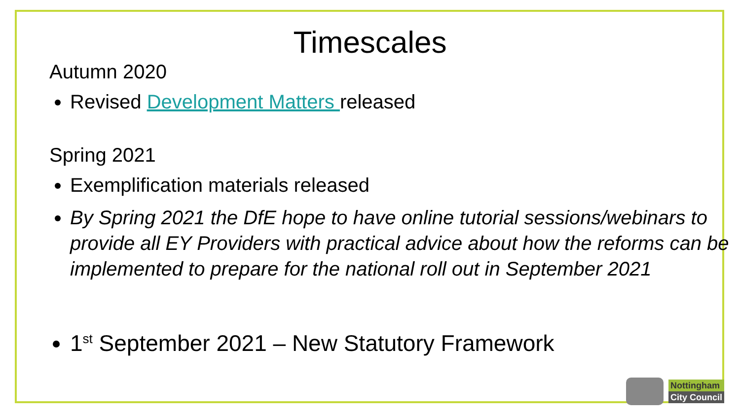Timescales
Autumn 2020
Revised Development Matters released
Spring 2021
Exemplification materials released
By Spring 2021 the DfE hope to have online tutorial sessions/webinars to provide all EY Providers with practical advice about how the reforms can be implemented to prepare for the national roll out in September 2021
1<sup>st</sup> September 2021 – New Statutory Framework
Nottingham
City Council